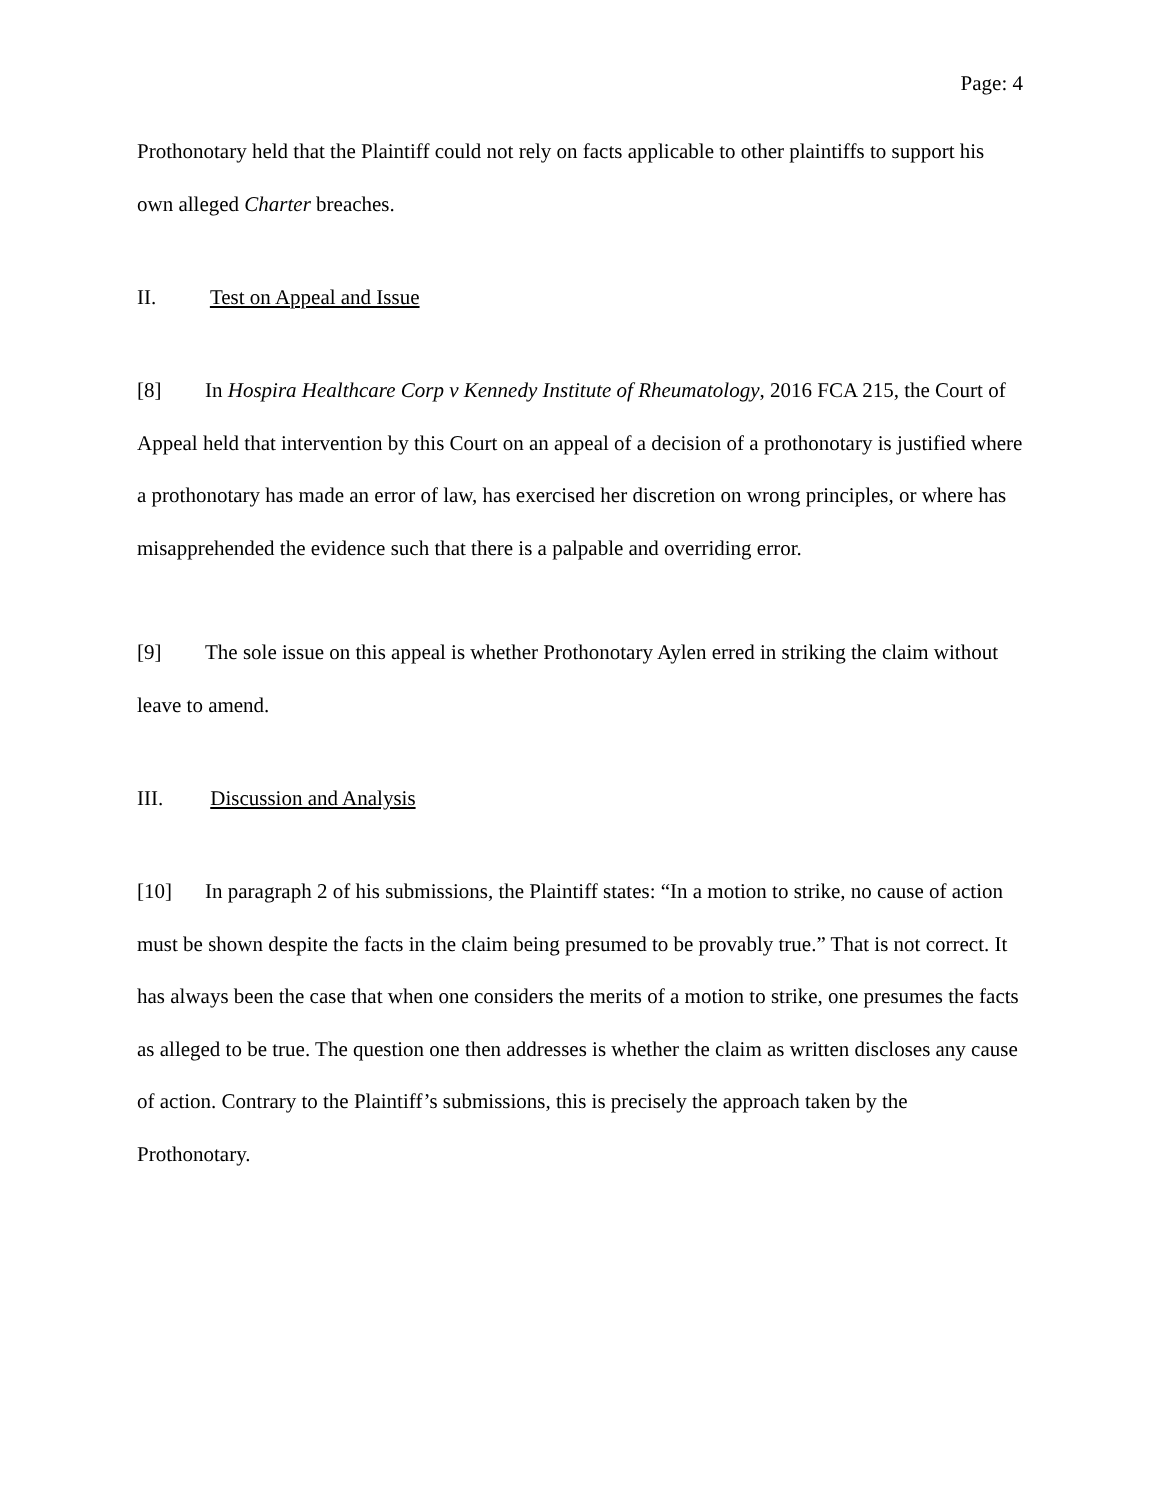Page: 4
Prothonotary held that the Plaintiff could not rely on facts applicable to other plaintiffs to support his own alleged Charter breaches.
II. Test on Appeal and Issue
[8] In Hospira Healthcare Corp v Kennedy Institute of Rheumatology, 2016 FCA 215, the Court of Appeal held that intervention by this Court on an appeal of a decision of a prothonotary is justified where a prothonotary has made an error of law, has exercised her discretion on wrong principles, or where has misapprehended the evidence such that there is a palpable and overriding error.
[9] The sole issue on this appeal is whether Prothonotary Aylen erred in striking the claim without leave to amend.
III. Discussion and Analysis
[10] In paragraph 2 of his submissions, the Plaintiff states: “In a motion to strike, no cause of action must be shown despite the facts in the claim being presumed to be provably true.” That is not correct. It has always been the case that when one considers the merits of a motion to strike, one presumes the facts as alleged to be true. The question one then addresses is whether the claim as written discloses any cause of action. Contrary to the Plaintiff’s submissions, this is precisely the approach taken by the Prothonotary.